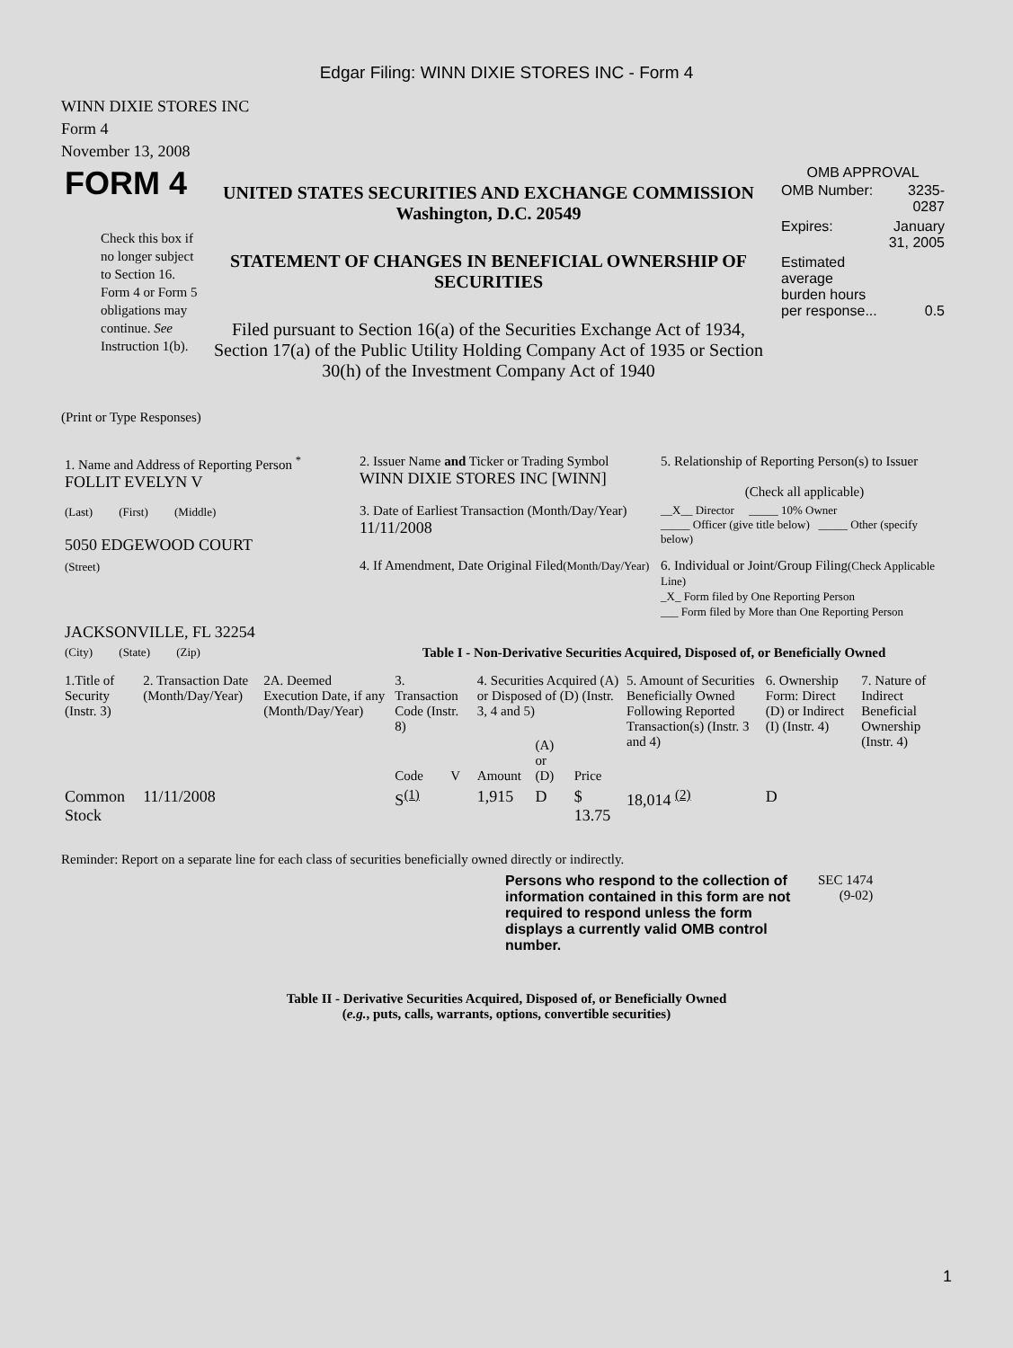Edgar Filing: WINN DIXIE STORES INC - Form 4
WINN DIXIE STORES INC
Form 4
November 13, 2008
| FORM 4 Check this box if no longer subject to Section 16. Form 4 or Form 5 obligations may continue. See Instruction 1(b). | UNITED STATES SECURITIES AND EXCHANGE COMMISSION Washington, D.C. 20549 STATEMENT OF CHANGES IN BENEFICIAL OWNERSHIP OF SECURITIES Filed pursuant to Section 16(a) of the Securities Exchange Act of 1934, Section 17(a) of the Public Utility Holding Company Act of 1935 or Section 30(h) of the Investment Company Act of 1940 | OMB APPROVAL / OMB Number: / 3235-0287 / / Expires: / January 31, 2005 / / Estimated average burden hours per response... / 0.5 / |
(Print or Type Responses)
| 1. Name and Address of Reporting Person <sup>*</sup> FOLLIT EVELYN V | 2. Issuer Name and Ticker or Trading Symbol WINN DIXIE STORES INC [WINN] | 5. Relationship of Reporting Person(s) to Issuer (Check all applicable) |
| (Last) (First) (Middle) 5050 EDGEWOOD COURT | 3. Date of Earliest Transaction (Month/Day/Year) 11/11/2008 | __X__ Director _____ 10% Owner _____ Officer (give title below) _____ Other (specify below) |
| (Street) JACKSONVILLE, FL 32254 | 4. If Amendment, Date Original Filed (Month/Day/Year) | 6. Individual or Joint/Group Filing (Check Applicable Line) _X_ Form filed by One Reporting Person ___ Form filed by More than One Reporting Person |
| (City) (State) (Zip) | Table I - Non-Derivative Securities Acquired, Disposed of, or Beneficially Owned | |
| 1.Title of Security (Instr. 3) | 2. Transaction Date (Month/Day/Year) | 2A. Deemed Execution Date, if any (Month/Day/Year) | 3. Transaction Code (Instr. 8) | | 4. Securities Acquired (A) or Disposed of (D) (Instr. 3, 4 and 5) | | | 5. Amount of Securities Beneficially Owned Following Reported Transaction(s) (Instr. 3 and 4) | 6. Ownership Form: Direct (D) or Indirect (I) (Instr. 4) | 7. Nature of Indirect Beneficial Ownership (Instr. 4) |
| --- | --- | --- | --- | --- | --- | --- | --- | --- | --- | --- |
| | | | Code | V | Amount | (A) or (D) | Price | | | |
| Common Stock | 11/11/2008 | | S<sup>(1)</sup> | | 1,915 | D | $ 13.75 | 18,014 <sup>(2)</sup> | D | |
Reminder: Report on a separate line for each class of securities beneficially owned directly or indirectly.
| Persons who respond to the collection of information contained in this form are not required to respond unless the form displays a currently valid OMB control number. | SEC 1474 (9-02) |
Table II - Derivative Securities Acquired, Disposed of, or Beneficially Owned
(e.g., puts, calls, warrants, options, convertible securities)
1